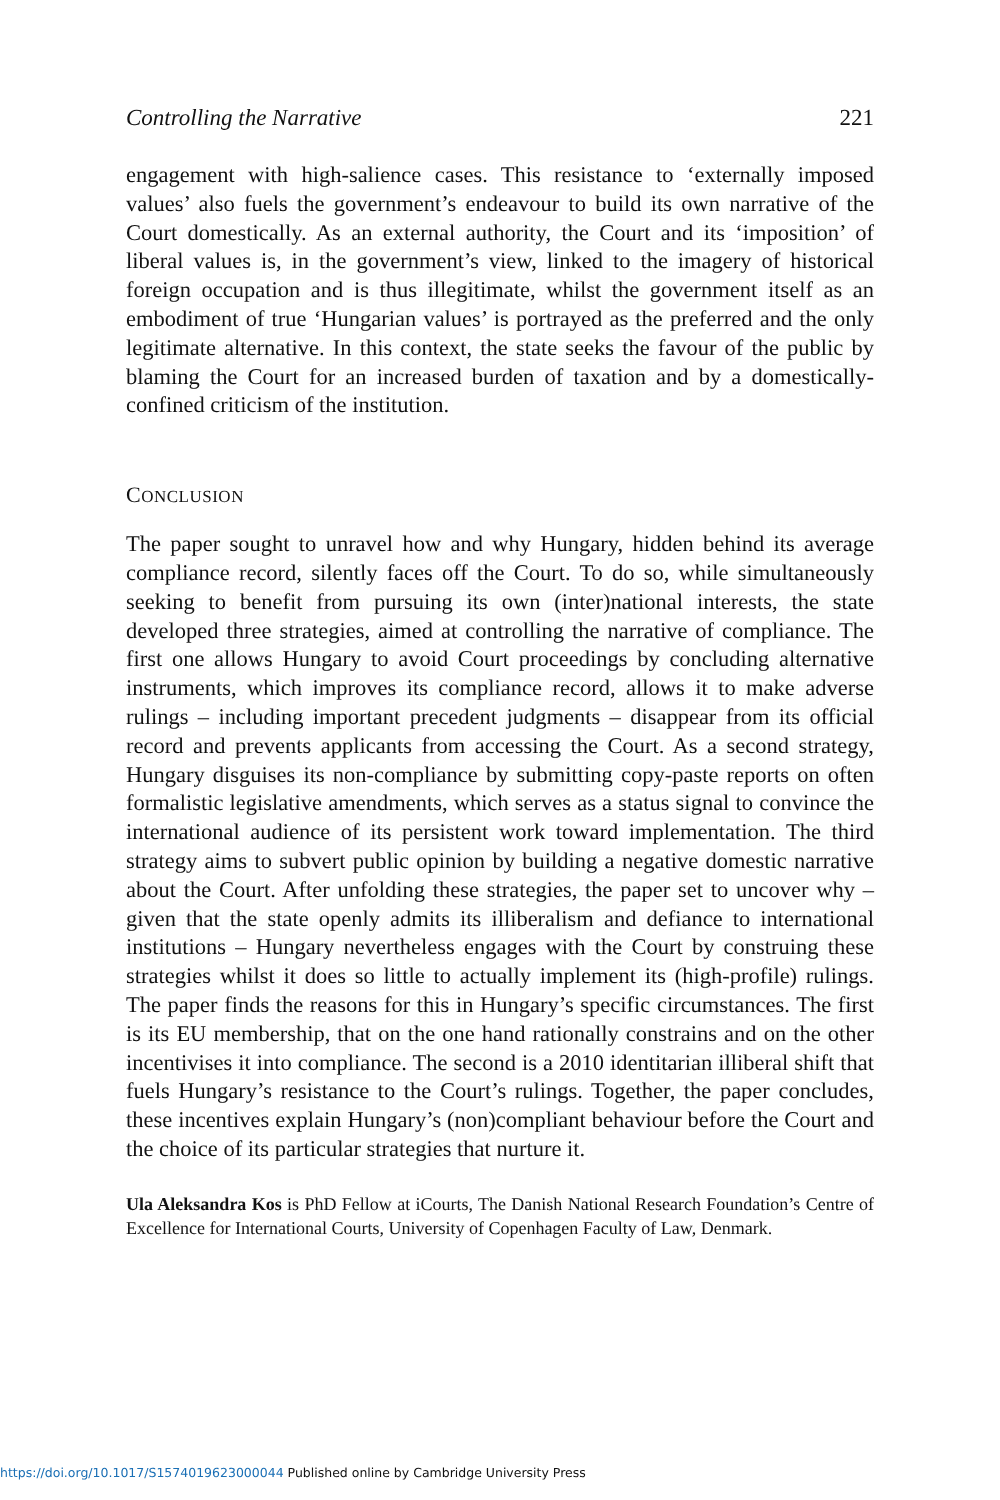Controlling the Narrative 221
engagement with high-salience cases. This resistance to ‘externally imposed values’ also fuels the government’s endeavour to build its own narrative of the Court domestically. As an external authority, the Court and its ‘imposition’ of liberal values is, in the government’s view, linked to the imagery of historical foreign occupation and is thus illegitimate, whilst the government itself as an embodiment of true ‘Hungarian values’ is portrayed as the preferred and the only legitimate alternative. In this context, the state seeks the favour of the public by blaming the Court for an increased burden of taxation and by a domestically-confined criticism of the institution.
CONCLUSION
The paper sought to unravel how and why Hungary, hidden behind its average compliance record, silently faces off the Court. To do so, while simultaneously seeking to benefit from pursuing its own (inter)national interests, the state developed three strategies, aimed at controlling the narrative of compliance. The first one allows Hungary to avoid Court proceedings by concluding alternative instruments, which improves its compliance record, allows it to make adverse rulings – including important precedent judgments – disappear from its official record and prevents applicants from accessing the Court. As a second strategy, Hungary disguises its non-compliance by submitting copy-paste reports on often formalistic legislative amendments, which serves as a status signal to convince the international audience of its persistent work toward implementation. The third strategy aims to subvert public opinion by building a negative domestic narrative about the Court. After unfolding these strategies, the paper set to uncover why – given that the state openly admits its illiberalism and defiance to international institutions – Hungary nevertheless engages with the Court by construing these strategies whilst it does so little to actually implement its (high-profile) rulings. The paper finds the reasons for this in Hungary’s specific circumstances. The first is its EU membership, that on the one hand rationally constrains and on the other incentivises it into compliance. The second is a 2010 identitarian illiberal shift that fuels Hungary’s resistance to the Court’s rulings. Together, the paper concludes, these incentives explain Hungary’s (non)compliant behaviour before the Court and the choice of its particular strategies that nurture it.
Ula Aleksandra Kos is PhD Fellow at iCourts, The Danish National Research Foundation’s Centre of Excellence for International Courts, University of Copenhagen Faculty of Law, Denmark.
https://doi.org/10.1017/S1574019623000044 Published online by Cambridge University Press